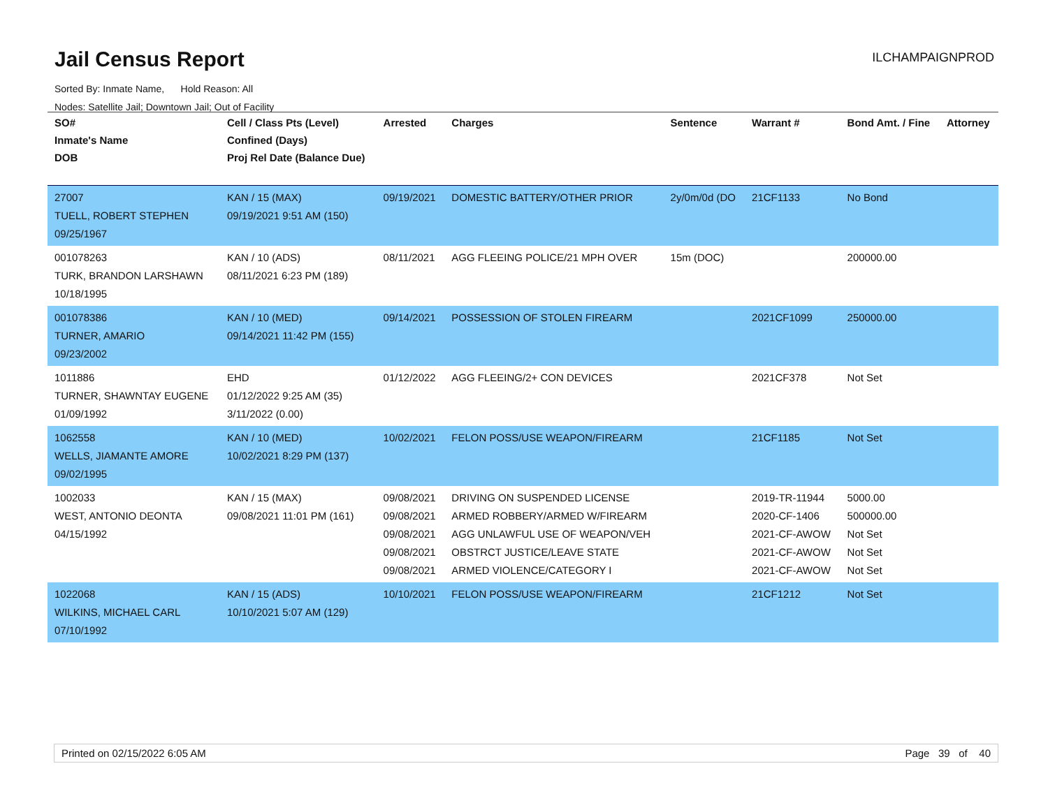Jail Census Report
ILCHAMPAIGNPROD
Sorted By: Inmate Name, Hold Reason: All
Nodes: Satellite Jail; Downtown Jail; Out of Facility
| SO# Inmate's Name DOB | Cell / Class Pts (Level) Confined (Days) Proj Rel Date (Balance Due) | Arrested | Charges | Sentence | Warrant # | Bond Amt. / Fine | Attorney |
| --- | --- | --- | --- | --- | --- | --- | --- |
| 27007 TUELL, ROBERT STEPHEN 09/25/1967 | KAN / 15 (MAX) 09/19/2021 9:51 AM (150) | 09/19/2021 | DOMESTIC BATTERY/OTHER PRIOR | 2y/0m/0d (DO | 21CF1133 | No Bond | |
| 001078263 TURK, BRANDON LARSHAWN 10/18/1995 | KAN / 10 (ADS) 08/11/2021 6:23 PM (189) | 08/11/2021 | AGG FLEEING POLICE/21 MPH OVER | 15m (DOC) | | 200000.00 | |
| 001078386 TURNER, AMARIO 09/23/2002 | KAN / 10 (MED) 09/14/2021 11:42 PM (155) | 09/14/2021 | POSSESSION OF STOLEN FIREARM | | 2021CF1099 | 250000.00 | |
| 1011886 TURNER, SHAWNTAY EUGENE 01/09/1992 | EHD 01/12/2022 9:25 AM (35) 3/11/2022 (0.00) | 01/12/2022 | AGG FLEEING/2+ CON DEVICES | | 2021CF378 | Not Set | |
| 1062558 WELLS, JIAMANTE AMORE 09/02/1995 | KAN / 10 (MED) 10/02/2021 8:29 PM (137) | 10/02/2021 | FELON POSS/USE WEAPON/FIREARM | | 21CF1185 | Not Set | |
| 1002033 WEST, ANTONIO DEONTA 04/15/1992 | KAN / 15 (MAX) 09/08/2021 11:01 PM (161) | 09/08/2021 09/08/2021 09/08/2021 09/08/2021 09/08/2021 | DRIVING ON SUSPENDED LICENSE ARMED ROBBERY/ARMED W/FIREARM AGG UNLAWFUL USE OF WEAPON/VEH OBSTRCT JUSTICE/LEAVE STATE ARMED VIOLENCE/CATEGORY I | | 2019-TR-11944 2020-CF-1406 2021-CF-AWOW 2021-CF-AWOW 2021-CF-AWOW | 5000.00 500000.00 Not Set Not Set Not Set | |
| 1022068 WILKINS, MICHAEL CARL 07/10/1992 | KAN / 15 (ADS) 10/10/2021 5:07 AM (129) | 10/10/2021 | FELON POSS/USE WEAPON/FIREARM | | 21CF1212 | Not Set | |
Printed on 02/15/2022 6:05 AM Page 39 of 40